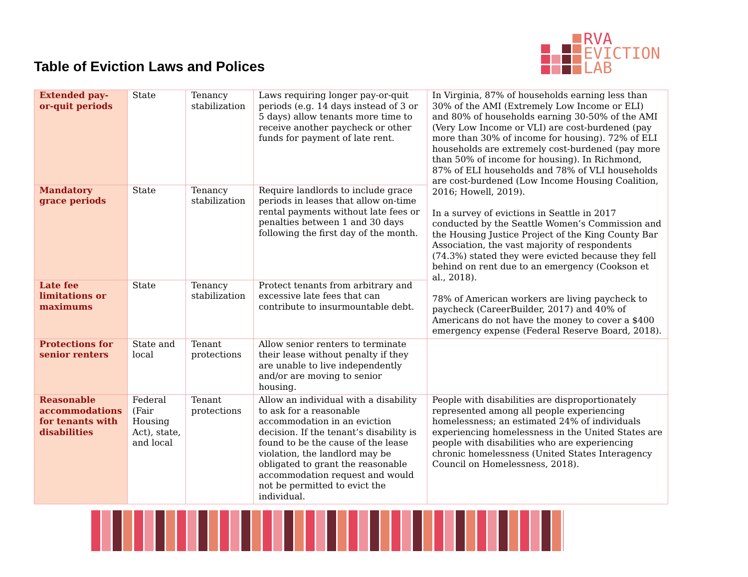RVA
EVICTION
LAB
Table of Eviction Laws and Polices
| Extended pay-or-quit periods | State | Tenancy stabilization | Laws requiring longer pay-or-quit periods (e.g. 14 days instead of 3 or 5 days) allow tenants more time to receive another paycheck or other funds for payment of late rent. | In Virginia, 87% of households earning less than 30% of the AMI (Extremely Low Income or ELI) and 80% of households earning 30-50% of the AMI (Very Low Income or VLI) are cost-burdened (pay more than 30% of income for housing). 72% of ELI households are extremely cost-burdened (pay more than 50% of income for housing). In Richmond, 87% of ELI households and 78% of VLI households are cost-burdened (Low Income Housing Coalition, 2016; Howell, 2019). In a survey of evictions in Seattle in 2017 conducted by the Seattle Women’s Commission and the Housing Justice Project of the King County Bar Association, the vast majority of respondents (74.3%) stated they were evicted because they fell behind on rent due to an emergency (Cookson et al., 2018). 78% of American workers are living paycheck to paycheck (CareerBuilder, 2017) and 40% of Americans do not have the money to cover a $400 emergency expense (Federal Reserve Board, 2018). |
| Mandatory grace periods | State | Tenancy stabilization | Require landlords to include grace periods in leases that allow on-time rental payments without late fees or penalties between 1 and 30 days following the first day of the month. | |
| Late fee limitations or maximums | State | Tenancy stabilization | Protect tenants from arbitrary and excessive late fees that can contribute to insurmountable debt. | |
| Protections for senior renters | State and local | Tenant protections | Allow senior renters to terminate their lease without penalty if they are unable to live independently and/or are moving to senior housing. | |
| Reasonable accommodations for tenants with disabilities | Federal (Fair Housing Act), state, and local | Tenant protections | Allow an individual with a disability to ask for a reasonable accommodation in an eviction decision. If the tenant’s disability is found to be the cause of the lease violation, the landlord may be obligated to grant the reasonable accommodation request and would not be permitted to evict the individual. | People with disabilities are disproportionately represented among all people experiencing homelessness; an estimated 24% of individuals experiencing homelessness in the United States are people with disabilities who are experiencing chronic homelessness (United States Interagency Council on Homelessness, 2018). |